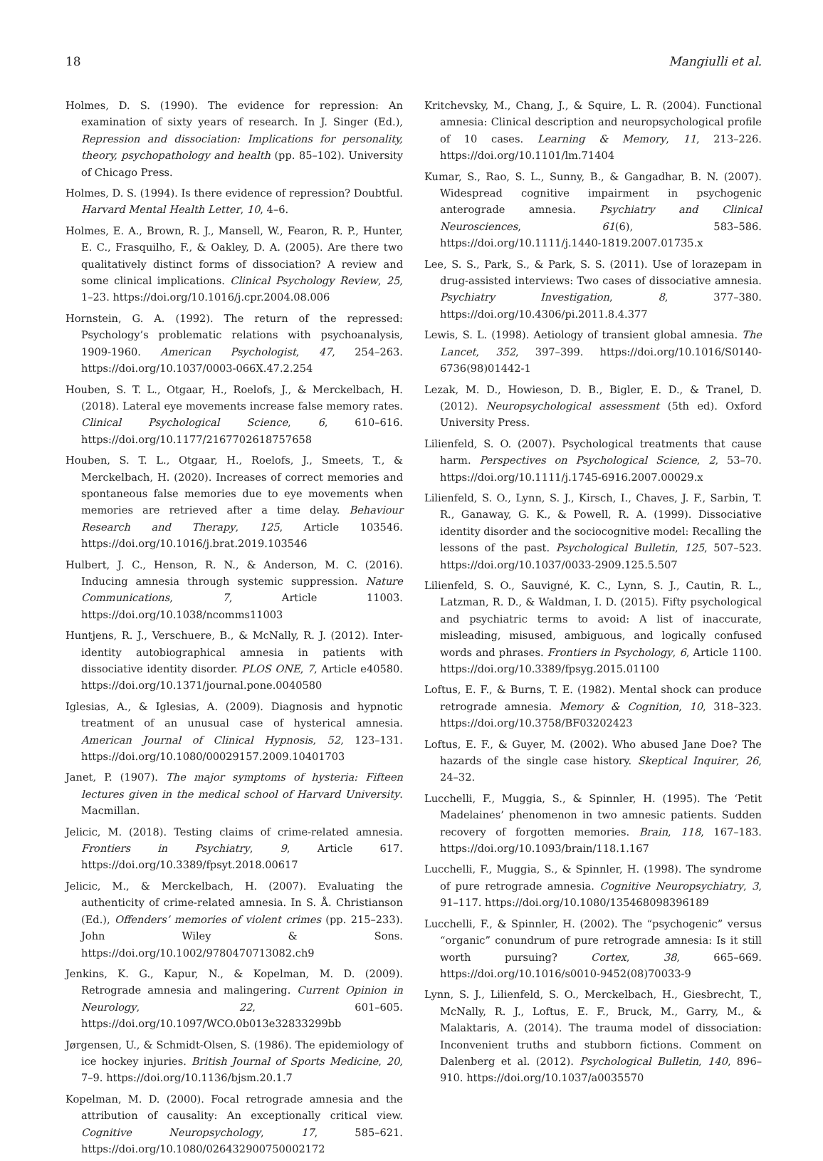18 Mangiulli et al.
Holmes, D. S. (1990). The evidence for repression: An examination of sixty years of research. In J. Singer (Ed.), Repression and dissociation: Implications for personality, theory, psychopathology and health (pp. 85–102). University of Chicago Press.
Holmes, D. S. (1994). Is there evidence of repression? Doubtful. Harvard Mental Health Letter, 10, 4–6.
Holmes, E. A., Brown, R. J., Mansell, W., Fearon, R. P., Hunter, E. C., Frasquilho, F., & Oakley, D. A. (2005). Are there two qualitatively distinct forms of dissociation? A review and some clinical implications. Clinical Psychology Review, 25, 1–23. https://doi.org/10.1016/j.cpr.2004.08.006
Hornstein, G. A. (1992). The return of the repressed: Psychology’s problematic relations with psychoanalysis, 1909-1960. American Psychologist, 47, 254–263. https://doi.org/10.1037/0003-066X.47.2.254
Houben, S. T. L., Otgaar, H., Roelofs, J., & Merckelbach, H. (2018). Lateral eye movements increase false memory rates. Clinical Psychological Science, 6, 610–616. https://doi.org/10.1177/2167702618757658
Houben, S. T. L., Otgaar, H., Roelofs, J., Smeets, T., & Merckelbach, H. (2020). Increases of correct memories and spontaneous false memories due to eye movements when memories are retrieved after a time delay. Behaviour Research and Therapy, 125, Article 103546. https://doi.org/10.1016/j.brat.2019.103546
Hulbert, J. C., Henson, R. N., & Anderson, M. C. (2016). Inducing amnesia through systemic suppression. Nature Communications, 7, Article 11003. https://doi.org/10.1038/ncomms11003
Huntjens, R. J., Verschuere, B., & McNally, R. J. (2012). Inter-identity autobiographical amnesia in patients with dissociative identity disorder. PLOS ONE, 7, Article e40580. https://doi.org/10.1371/journal.pone.0040580
Iglesias, A., & Iglesias, A. (2009). Diagnosis and hypnotic treatment of an unusual case of hysterical amnesia. American Journal of Clinical Hypnosis, 52, 123–131. https://doi.org/10.1080/00029157.2009.10401703
Janet, P. (1907). The major symptoms of hysteria: Fifteen lectures given in the medical school of Harvard University. Macmillan.
Jelicic, M. (2018). Testing claims of crime-related amnesia. Frontiers in Psychiatry, 9, Article 617. https://doi.org/10.3389/fpsyt.2018.00617
Jelicic, M., & Merckelbach, H. (2007). Evaluating the authenticity of crime-related amnesia. In S. Å. Christianson (Ed.), Offenders’ memories of violent crimes (pp. 215–233). John Wiley & Sons. https://doi.org/10.1002/9780470713082.ch9
Jenkins, K. G., Kapur, N., & Kopelman, M. D. (2009). Retrograde amnesia and malingering. Current Opinion in Neurology, 22, 601–605. https://doi.org/10.1097/WCO.0b013e32833299bb
Jørgensen, U., & Schmidt-Olsen, S. (1986). The epidemiology of ice hockey injuries. British Journal of Sports Medicine, 20, 7–9. https://doi.org/10.1136/bjsm.20.1.7
Kopelman, M. D. (2000). Focal retrograde amnesia and the attribution of causality: An exceptionally critical view. Cognitive Neuropsychology, 17, 585–621. https://doi.org/10.1080/026432900750002172
Kritchevsky, M., Chang, J., & Squire, L. R. (2004). Functional amnesia: Clinical description and neuropsychological profile of 10 cases. Learning & Memory, 11, 213–226. https://doi.org/10.1101/lm.71404
Kumar, S., Rao, S. L., Sunny, B., & Gangadhar, B. N. (2007). Widespread cognitive impairment in psychogenic anterograde amnesia. Psychiatry and Clinical Neurosciences, 61(6), 583–586. https://doi.org/10.1111/j.1440-1819.2007.01735.x
Lee, S. S., Park, S., & Park, S. S. (2011). Use of lorazepam in drug-assisted interviews: Two cases of dissociative amnesia. Psychiatry Investigation, 8, 377–380. https://doi.org/10.4306/pi.2011.8.4.377
Lewis, S. L. (1998). Aetiology of transient global amnesia. The Lancet, 352, 397–399. https://doi.org/10.1016/S0140-6736(98)01442-1
Lezak, M. D., Howieson, D. B., Bigler, E. D., & Tranel, D. (2012). Neuropsychological assessment (5th ed). Oxford University Press.
Lilienfeld, S. O. (2007). Psychological treatments that cause harm. Perspectives on Psychological Science, 2, 53–70. https://doi.org/10.1111/j.1745-6916.2007.00029.x
Lilienfeld, S. O., Lynn, S. J., Kirsch, I., Chaves, J. F., Sarbin, T. R., Ganaway, G. K., & Powell, R. A. (1999). Dissociative identity disorder and the sociocognitive model: Recalling the lessons of the past. Psychological Bulletin, 125, 507–523. https://doi.org/10.1037/0033-2909.125.5.507
Lilienfeld, S. O., Sauvigné, K. C., Lynn, S. J., Cautin, R. L., Latzman, R. D., & Waldman, I. D. (2015). Fifty psychological and psychiatric terms to avoid: A list of inaccurate, misleading, misused, ambiguous, and logically confused words and phrases. Frontiers in Psychology, 6, Article 1100. https://doi.org/10.3389/fpsyg.2015.01100
Loftus, E. F., & Burns, T. E. (1982). Mental shock can produce retrograde amnesia. Memory & Cognition, 10, 318–323. https://doi.org/10.3758/BF03202423
Loftus, E. F., & Guyer, M. (2002). Who abused Jane Doe? The hazards of the single case history. Skeptical Inquirer, 26, 24–32.
Lucchelli, F., Muggia, S., & Spinnler, H. (1995). The ‘Petit Madelaines’ phenomenon in two amnesic patients. Sudden recovery of forgotten memories. Brain, 118, 167–183. https://doi.org/10.1093/brain/118.1.167
Lucchelli, F., Muggia, S., & Spinnler, H. (1998). The syndrome of pure retrograde amnesia. Cognitive Neuropsychiatry, 3, 91–117. https://doi.org/10.1080/135468098396189
Lucchelli, F., & Spinnler, H. (2002). The “psychogenic” versus “organic” conundrum of pure retrograde amnesia: Is it still worth pursuing? Cortex, 38, 665–669. https://doi.org/10.1016/s0010-9452(08)70033-9
Lynn, S. J., Lilienfeld, S. O., Merckelbach, H., Giesbrecht, T., McNally, R. J., Loftus, E. F., Bruck, M., Garry, M., & Malaktaris, A. (2014). The trauma model of dissociation: Inconvenient truths and stubborn fictions. Comment on Dalenberg et al. (2012). Psychological Bulletin, 140, 896–910. https://doi.org/10.1037/a0035570